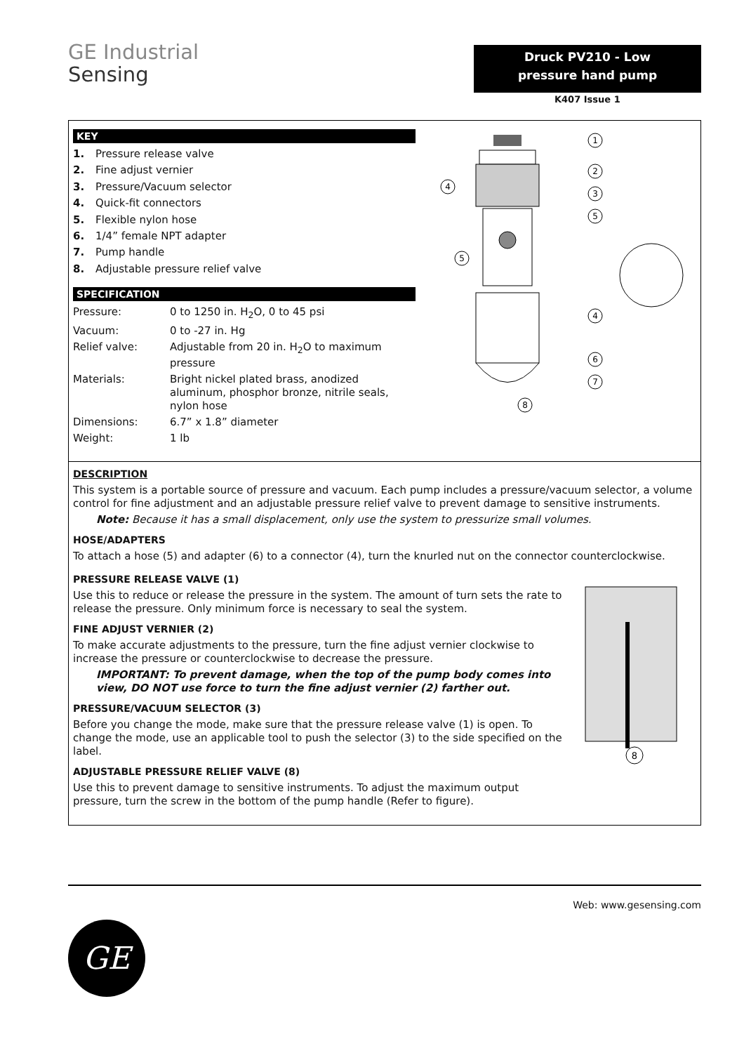GE Industrial
Sensing
Druck PV210 - Low
pressure hand pump
K407 Issue 1
KEY
1. Pressure release valve
2. Fine adjust vernier
3. Pressure/Vacuum selector
4. Quick-fit connectors
5. Flexible nylon hose
6. 1/4” female NPT adapter
7. Pump handle
8. Adjustable pressure relief valve
SPECIFICATION
| Pressure: | 0 to 1250 in. H<sub>2</sub>O, 0 to 45 psi |
| Vacuum: | 0 to -27 in. Hg |
| Relief valve: | Adjustable from 20 in. H<sub>2</sub>O to maximum pressure |
| Materials: | Bright nickel plated brass, anodized aluminum, phosphor bronze, nitrile seals, nylon hose |
| Dimensions: | 6.7” x 1.8” diameter |
| Weight: | 1 lb |
1
2
3
5
4
6
7
8
4
5
DESCRIPTION
This system is a portable source of pressure and vacuum. Each pump includes a pressure/vacuum selector, a volume control for fine adjustment and an adjustable pressure relief valve to prevent damage to sensitive instruments.
Note: Because it has a small displacement, only use the system to pressurize small volumes.
HOSE/ADAPTERS
To attach a hose (5) and adapter (6) to a connector (4), turn the knurled nut on the connector counterclockwise.
PRESSURE RELEASE VALVE (1)
Use this to reduce or release the pressure in the system. The amount of turn sets the rate to release the pressure. Only minimum force is necessary to seal the system.
FINE ADJUST VERNIER (2)
To make accurate adjustments to the pressure, turn the fine adjust vernier clockwise to increase the pressure or counterclockwise to decrease the pressure.
IMPORTANT: To prevent damage, when the top of the pump body comes into view, DO NOT use force to turn the fine adjust vernier (2) farther out.
PRESSURE/VACUUM SELECTOR (3)
Before you change the mode, make sure that the pressure release valve (1) is open. To change the mode, use an applicable tool to push the selector (3) to the side specified on the label.
ADJUSTABLE PRESSURE RELIEF VALVE (8)
Use this to prevent damage to sensitive instruments. To adjust the maximum output pressure, turn the screw in the bottom of the pump handle (Refer to figure).
8
Web: www.gesensing.com
GE